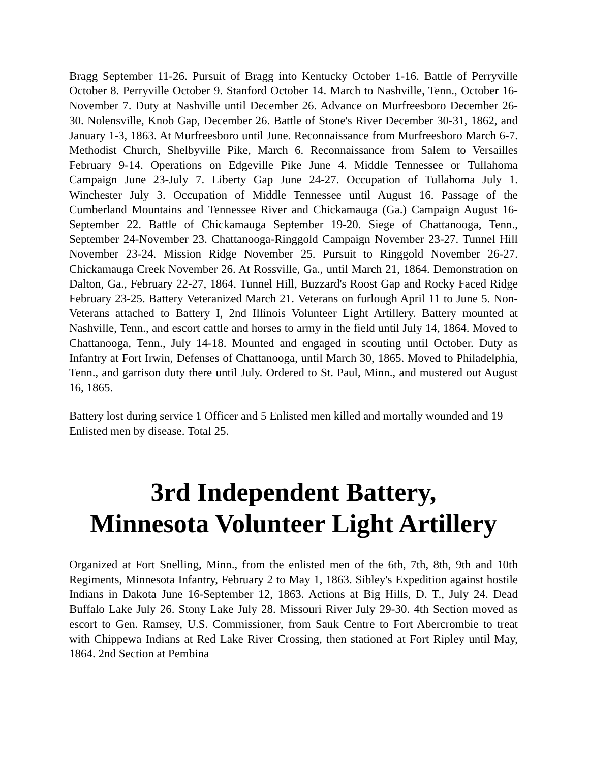Bragg September 11-26. Pursuit of Bragg into Kentucky October 1-16. Battle of Perryville October 8. Perryville October 9. Stanford October 14. March to Nashville, Tenn., October 16-November 7. Duty at Nashville until December 26. Advance on Murfreesboro December 26-30. Nolensville, Knob Gap, December 26. Battle of Stone's River December 30-31, 1862, and January 1-3, 1863. At Murfreesboro until June. Reconnaissance from Murfreesboro March 6-7. Methodist Church, Shelbyville Pike, March 6. Reconnaissance from Salem to Versailles February 9-14. Operations on Edgeville Pike June 4. Middle Tennessee or Tullahoma Campaign June 23-July 7. Liberty Gap June 24-27. Occupation of Tullahoma July 1. Winchester July 3. Occupation of Middle Tennessee until August 16. Passage of the Cumberland Mountains and Tennessee River and Chickamauga (Ga.) Campaign August 16-September 22. Battle of Chickamauga September 19-20. Siege of Chattanooga, Tenn., September 24-November 23. Chattanooga-Ringgold Campaign November 23-27. Tunnel Hill November 23-24. Mission Ridge November 25. Pursuit to Ringgold November 26-27. Chickamauga Creek November 26. At Rossville, Ga., until March 21, 1864. Demonstration on Dalton, Ga., February 22-27, 1864. Tunnel Hill, Buzzard's Roost Gap and Rocky Faced Ridge February 23-25. Battery Veteranized March 21. Veterans on furlough April 11 to June 5. Non-Veterans attached to Battery I, 2nd Illinois Volunteer Light Artillery. Battery mounted at Nashville, Tenn., and escort cattle and horses to army in the field until July 14, 1864. Moved to Chattanooga, Tenn., July 14-18. Mounted and engaged in scouting until October. Duty as Infantry at Fort Irwin, Defenses of Chattanooga, until March 30, 1865. Moved to Philadelphia, Tenn., and garrison duty there until July. Ordered to St. Paul, Minn., and mustered out August 16, 1865.
Battery lost during service 1 Officer and 5 Enlisted men killed and mortally wounded and 19 Enlisted men by disease. Total 25.
3rd Independent Battery,
Minnesota Volunteer Light Artillery
Organized at Fort Snelling, Minn., from the enlisted men of the 6th, 7th, 8th, 9th and 10th Regiments, Minnesota Infantry, February 2 to May 1, 1863. Sibley's Expedition against hostile Indians in Dakota June 16-September 12, 1863. Actions at Big Hills, D. T., July 24. Dead Buffalo Lake July 26. Stony Lake July 28. Missouri River July 29-30. 4th Section moved as escort to Gen. Ramsey, U.S. Commissioner, from Sauk Centre to Fort Abercrombie to treat with Chippewa Indians at Red Lake River Crossing, then stationed at Fort Ripley until May, 1864. 2nd Section at Pembina